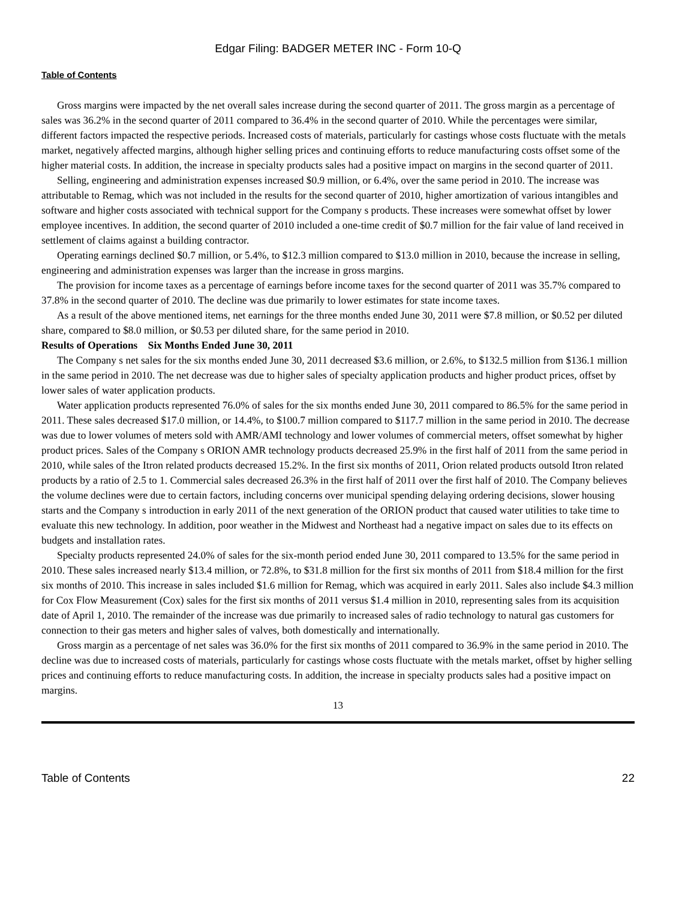Edgar Filing: BADGER METER INC - Form 10-Q
Table of Contents
Gross margins were impacted by the net overall sales increase during the second quarter of 2011. The gross margin as a percentage of sales was 36.2% in the second quarter of 2011 compared to 36.4% in the second quarter of 2010. While the percentages were similar, different factors impacted the respective periods. Increased costs of materials, particularly for castings whose costs fluctuate with the metals market, negatively affected margins, although higher selling prices and continuing efforts to reduce manufacturing costs offset some of the higher material costs. In addition, the increase in specialty products sales had a positive impact on margins in the second quarter of 2011.
Selling, engineering and administration expenses increased $0.9 million, or 6.4%, over the same period in 2010. The increase was attributable to Remag, which was not included in the results for the second quarter of 2010, higher amortization of various intangibles and software and higher costs associated with technical support for the Company s products. These increases were somewhat offset by lower employee incentives. In addition, the second quarter of 2010 included a one-time credit of $0.7 million for the fair value of land received in settlement of claims against a building contractor.
Operating earnings declined $0.7 million, or 5.4%, to $12.3 million compared to $13.0 million in 2010, because the increase in selling, engineering and administration expenses was larger than the increase in gross margins.
The provision for income taxes as a percentage of earnings before income taxes for the second quarter of 2011 was 35.7% compared to 37.8% in the second quarter of 2010. The decline was due primarily to lower estimates for state income taxes.
As a result of the above mentioned items, net earnings for the three months ended June 30, 2011 were $7.8 million, or $0.52 per diluted share, compared to $8.0 million, or $0.53 per diluted share, for the same period in 2010.
Results of Operations Six Months Ended June 30, 2011
The Company s net sales for the six months ended June 30, 2011 decreased $3.6 million, or 2.6%, to $132.5 million from $136.1 million in the same period in 2010. The net decrease was due to higher sales of specialty application products and higher product prices, offset by lower sales of water application products.
Water application products represented 76.0% of sales for the six months ended June 30, 2011 compared to 86.5% for the same period in 2011. These sales decreased $17.0 million, or 14.4%, to $100.7 million compared to $117.7 million in the same period in 2010. The decrease was due to lower volumes of meters sold with AMR/AMI technology and lower volumes of commercial meters, offset somewhat by higher product prices. Sales of the Company s ORION AMR technology products decreased 25.9% in the first half of 2011 from the same period in 2010, while sales of the Itron related products decreased 15.2%. In the first six months of 2011, Orion related products outsold Itron related products by a ratio of 2.5 to 1. Commercial sales decreased 26.3% in the first half of 2011 over the first half of 2010. The Company believes the volume declines were due to certain factors, including concerns over municipal spending delaying ordering decisions, slower housing starts and the Company s introduction in early 2011 of the next generation of the ORION product that caused water utilities to take time to evaluate this new technology. In addition, poor weather in the Midwest and Northeast had a negative impact on sales due to its effects on budgets and installation rates.
Specialty products represented 24.0% of sales for the six-month period ended June 30, 2011 compared to 13.5% for the same period in 2010. These sales increased nearly $13.4 million, or 72.8%, to $31.8 million for the first six months of 2011 from $18.4 million for the first six months of 2010. This increase in sales included $1.6 million for Remag, which was acquired in early 2011. Sales also include $4.3 million for Cox Flow Measurement (Cox) sales for the first six months of 2011 versus $1.4 million in 2010, representing sales from its acquisition date of April 1, 2010. The remainder of the increase was due primarily to increased sales of radio technology to natural gas customers for connection to their gas meters and higher sales of valves, both domestically and internationally.
Gross margin as a percentage of net sales was 36.0% for the first six months of 2011 compared to 36.9% in the same period in 2010. The decline was due to increased costs of materials, particularly for castings whose costs fluctuate with the metals market, offset by higher selling prices and continuing efforts to reduce manufacturing costs. In addition, the increase in specialty products sales had a positive impact on margins.
13
Table of Contents 22